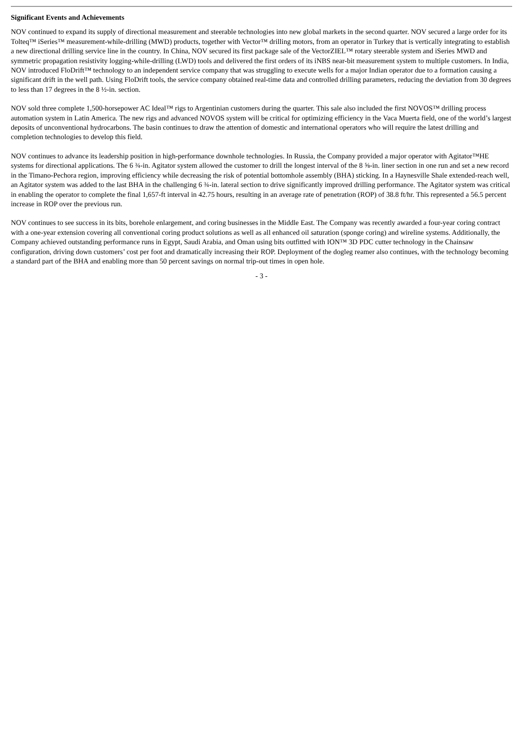Significant Events and Achievements
NOV continued to expand its supply of directional measurement and steerable technologies into new global markets in the second quarter. NOV secured a large order for its Tolteq™ iSeries™ measurement-while-drilling (MWD) products, together with Vector™ drilling motors, from an operator in Turkey that is vertically integrating to establish a new directional drilling service line in the country. In China, NOV secured its first package sale of the VectorZIEL™ rotary steerable system and iSeries MWD and symmetric propagation resistivity logging-while-drilling (LWD) tools and delivered the first orders of its iNBS near-bit measurement system to multiple customers. In India, NOV introduced FloDrift™ technology to an independent service company that was struggling to execute wells for a major Indian operator due to a formation causing a significant drift in the well path. Using FloDrift tools, the service company obtained real-time data and controlled drilling parameters, reducing the deviation from 30 degrees to less than 17 degrees in the 8 ½-in. section.
NOV sold three complete 1,500-horsepower AC Ideal™ rigs to Argentinian customers during the quarter. This sale also included the first NOVOS™ drilling process automation system in Latin America. The new rigs and advanced NOVOS system will be critical for optimizing efficiency in the Vaca Muerta field, one of the world’s largest deposits of unconventional hydrocarbons. The basin continues to draw the attention of domestic and international operators who will require the latest drilling and completion technologies to develop this field.
NOV continues to advance its leadership position in high-performance downhole technologies. In Russia, the Company provided a major operator with Agitator™HE systems for directional applications. The 6 ¾-in. Agitator system allowed the customer to drill the longest interval of the 8 ⅝-in. liner section in one run and set a new record in the Timano-Pechora region, improving efficiency while decreasing the risk of potential bottomhole assembly (BHA) sticking. In a Haynesville Shale extended-reach well, an Agitator system was added to the last BHA in the challenging 6 ¾-in. lateral section to drive significantly improved drilling performance. The Agitator system was critical in enabling the operator to complete the final 1,657-ft interval in 42.75 hours, resulting in an average rate of penetration (ROP) of 38.8 ft/hr. This represented a 56.5 percent increase in ROP over the previous run.
NOV continues to see success in its bits, borehole enlargement, and coring businesses in the Middle East. The Company was recently awarded a four-year coring contract with a one-year extension covering all conventional coring product solutions as well as all enhanced oil saturation (sponge coring) and wireline systems. Additionally, the Company achieved outstanding performance runs in Egypt, Saudi Arabia, and Oman using bits outfitted with ION™ 3D PDC cutter technology in the Chainsaw configuration, driving down customers’ cost per foot and dramatically increasing their ROP. Deployment of the dogleg reamer also continues, with the technology becoming a standard part of the BHA and enabling more than 50 percent savings on normal trip-out times in open hole.
- 3 -